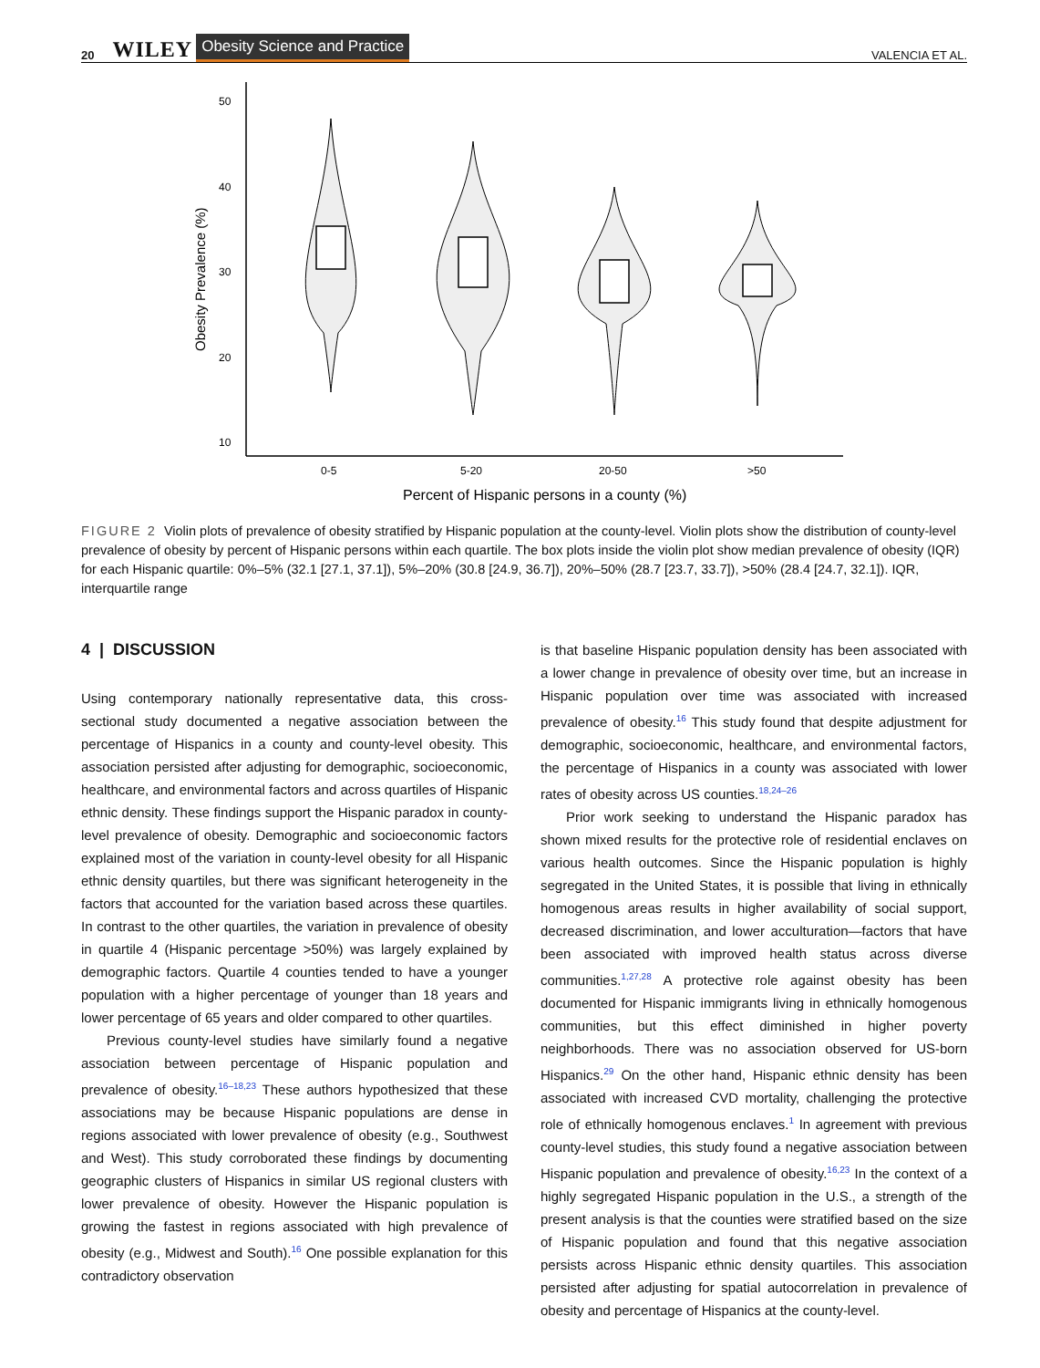20 WILEY Obesity Science and Practice VALENCIA ET AL.
50
40
30
20
10
Obesity Prevalence (%)
0-5
5-20
20-50
>50
Percent of Hispanic persons in a county (%)
FIGURE 2 Violin plots of prevalence of obesity stratified by Hispanic population at the county-level. Violin plots show the distribution of county-level prevalence of obesity by percent of Hispanic persons within each quartile. The box plots inside the violin plot show median prevalence of obesity (IQR) for each Hispanic quartile: 0%–5% (32.1 [27.1, 37.1]), 5%–20% (30.8 [24.9, 36.7]), 20%–50% (28.7 [23.7, 33.7]), >50% (28.4 [24.7, 32.1]). IQR, interquartile range
4 | DISCUSSION
Using contemporary nationally representative data, this cross-sectional study documented a negative association between the percentage of Hispanics in a county and county-level obesity. This association persisted after adjusting for demographic, socioeconomic, healthcare, and environmental factors and across quartiles of Hispanic ethnic density. These findings support the Hispanic paradox in county-level prevalence of obesity. Demographic and socioeconomic factors explained most of the variation in county-level obesity for all Hispanic ethnic density quartiles, but there was significant heterogeneity in the factors that accounted for the variation based across these quartiles. In contrast to the other quartiles, the variation in prevalence of obesity in quartile 4 (Hispanic percentage >50%) was largely explained by demographic factors. Quartile 4 counties tended to have a younger population with a higher percentage of younger than 18 years and lower percentage of 65 years and older compared to other quartiles.
Previous county-level studies have similarly found a negative association between percentage of Hispanic population and prevalence of obesity.<sup>16–18,23</sup> These authors hypothesized that these associations may be because Hispanic populations are dense in regions associated with lower prevalence of obesity (e.g., Southwest and West). This study corroborated these findings by documenting geographic clusters of Hispanics in similar US regional clusters with lower prevalence of obesity. However the Hispanic population is growing the fastest in regions associated with high prevalence of obesity (e.g., Midwest and South).<sup>16</sup> One possible explanation for this contradictory observation
is that baseline Hispanic population density has been associated with a lower change in prevalence of obesity over time, but an increase in Hispanic population over time was associated with increased prevalence of obesity.<sup>16</sup> This study found that despite adjustment for demographic, socioeconomic, healthcare, and environmental factors, the percentage of Hispanics in a county was associated with lower rates of obesity across US counties.<sup>18,24–26</sup>
Prior work seeking to understand the Hispanic paradox has shown mixed results for the protective role of residential enclaves on various health outcomes. Since the Hispanic population is highly segregated in the United States, it is possible that living in ethnically homogenous areas results in higher availability of social support, decreased discrimination, and lower acculturation—factors that have been associated with improved health status across diverse communities.<sup>1,27,28</sup> A protective role against obesity has been documented for Hispanic immigrants living in ethnically homogenous communities, but this effect diminished in higher poverty neighborhoods. There was no association observed for US-born Hispanics.<sup>29</sup> On the other hand, Hispanic ethnic density has been associated with increased CVD mortality, challenging the protective role of ethnically homogenous enclaves.<sup>1</sup> In agreement with previous county-level studies, this study found a negative association between Hispanic population and prevalence of obesity.<sup>16,23</sup> In the context of a highly segregated Hispanic population in the U.S., a strength of the present analysis is that the counties were stratified based on the size of Hispanic population and found that this negative association persists across Hispanic ethnic density quartiles. This association persisted after adjusting for spatial autocorrelation in prevalence of obesity and percentage of Hispanics at the county-level.